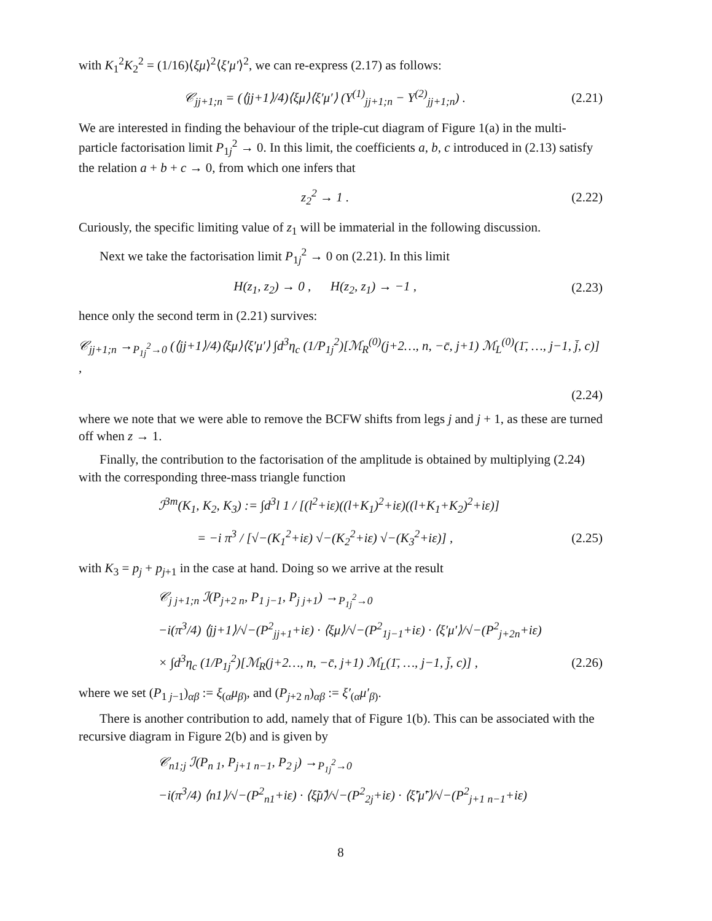with K<sub>1</sub><sup>2</sup>K<sub>2</sub><sup>2</sup> = (1/16)⟨ξμ⟩<sup>2</sup>⟨ξ′μ′⟩<sup>2</sup>, we can re-express (2.17) as follows:
𝒞<sub>jj+1;n</sub> = (⟨jj+1⟩/4)⟨ξμ⟩⟨ξ′μ′⟩ (Y<sup>(1)</sup><sub>jj+1;n</sub> − Y<sup>(2)</sup><sub>jj+1;n</sub>) . (2.21)
We are interested in finding the behaviour of the triple-cut diagram of Figure 1(a) in the multi-particle factorisation limit P<sub>1j</sub><sup>2</sup> → 0. In this limit, the coefficients a, b, c introduced in (2.13) satisfy the relation a + b + c → 0, from which one infers that
z<sub>2</sub><sup>2</sup> → 1 . (2.22)
Curiously, the specific limiting value of z<sub>1</sub> will be immaterial in the following discussion.
Next we take the factorisation limit P<sub>1j</sub><sup>2</sup> → 0 on (2.21). In this limit
H(z<sub>1</sub>, z<sub>2</sub>) → 0 , H(z<sub>2</sub>, z<sub>1</sub>) → −1 , (2.23)
hence only the second term in (2.21) survives:
𝒞<sub>jj+1;n</sub> →<sub>P<sub>1j</sub><sup>2</sup>→0</sub> (⟨jj+1⟩/4)⟨ξμ⟩⟨ξ′μ′⟩ ∫d<sup>3</sup>η<sub>c</sub> (1/P<sub>1j</sub><sup>2</sup>)[ℳ<sub>R</sub><sup>(0)</sup>(j+2…, n, −c̄, j+1) ℳ<sub>L</sub><sup>(0)</sup>(1̄, …, j−1, j̄, c)] ,
(2.24)
where we note that we were able to remove the BCFW shifts from legs j and j + 1, as these are turned off when z → 1.
Finally, the contribution to the factorisation of the amplitude is obtained by multiplying (2.24) with the corresponding three-mass triangle function
ℐ<sup>3m</sup>(K<sub>1</sub>, K<sub>2</sub>, K<sub>3</sub>) := ∫d<sup>3</sup>l 1 / [(l<sup>2</sup>+iε)((l+K<sub>1</sub>)<sup>2</sup>+iε)((l+K<sub>1</sub>+K<sub>2</sub>)<sup>2</sup>+iε)]
= −i π<sup>3</sup> / [√−(K<sub>1</sub><sup>2</sup>+iε) √−(K<sub>2</sub><sup>2</sup>+iε) √−(K<sub>3</sub><sup>2</sup>+iε)] , (2.25)
with K<sub>3</sub> = p<sub>j</sub> + p<sub>j+1</sub> in the case at hand. Doing so we arrive at the result
𝒞<sub>j j+1;n</sub> ℐ(P<sub>j+2 n</sub>, P<sub>1 j−1</sub>, P<sub>j j+1</sub>) →<sub>P<sub>1j</sub><sup>2</sup>→0</sub>
−i(π<sup>3</sup>/4) ⟨jj+1⟩/√−(P<sup>2</sup><sub>jj+1</sub>+iε) · ⟨ξμ⟩/√−(P<sup>2</sup><sub>1j−1</sub>+iε) · ⟨ξ′μ′⟩/√−(P<sup>2</sup><sub>j+2n</sub>+iε)
× ∫d<sup>3</sup>η<sub>c</sub> (1/P<sub>1j</sub><sup>2</sup>)[ℳ<sub>R</sub>(j+2…, n, −c̄, j+1) ℳ<sub>L</sub>(1̄, …, j−1, j̄, c)] , (2.26)
where we set (P<sub>1 j−1</sub>)<sub>αβ</sub> := ξ<sub>(α</sub>μ<sub>β)</sub>, and (P<sub>j+2 n</sub>)<sub>αβ</sub> := ξ′<sub>(α</sub>μ′<sub>β)</sub>.
There is another contribution to add, namely that of Figure 1(b). This can be associated with the recursive diagram in Figure 2(b) and is given by
𝒞<sub>n1;j</sub> ℐ(P<sub>n 1</sub>, P<sub>j+1 n−1</sub>, P<sub>2 j</sub>) →<sub>P<sub>1j</sub><sup>2</sup>→0</sub>
−i(π<sup>3</sup>/4) ⟨n1⟩/√−(P<sup>2</sup><sub>n1</sub>+iε) · ⟨ξ̃μ̃⟩/√−(P<sup>2</sup><sub>2j</sub>+iε) · ⟨ξ̃′μ̃′⟩/√−(P<sup>2</sup><sub>j+1 n−1</sub>+iε)
8